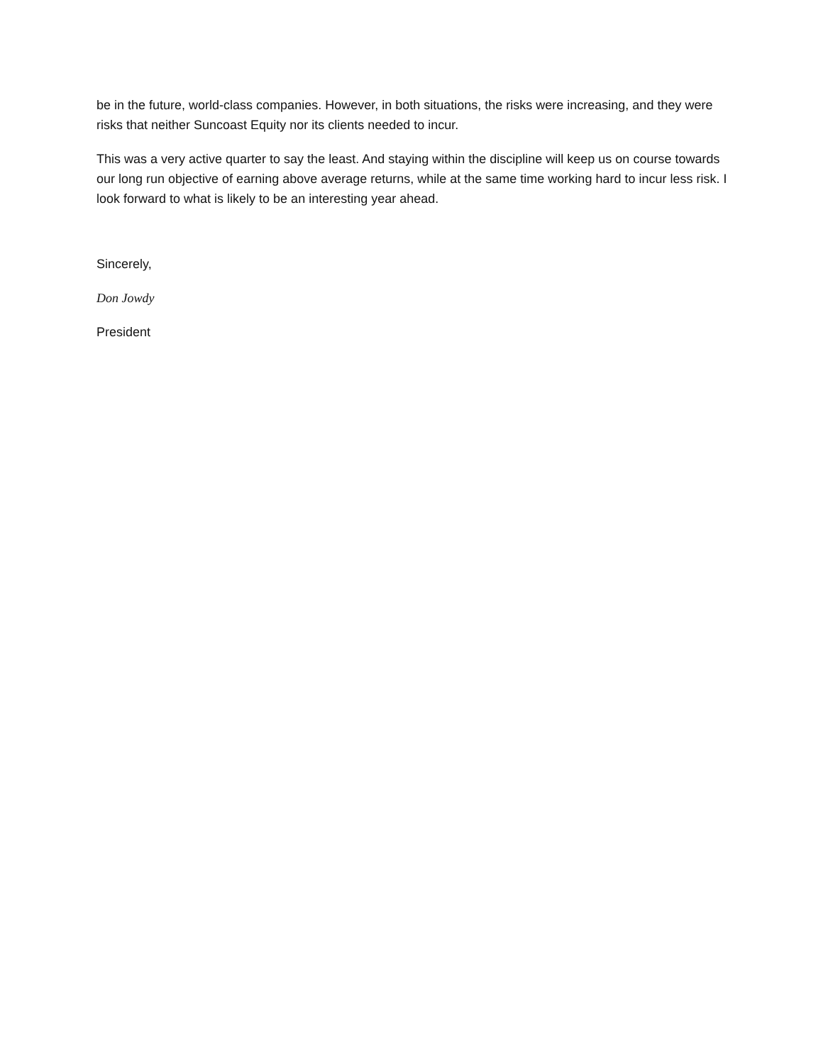be in the future, world-class companies. However, in both situations, the risks were increasing, and they were risks that neither Suncoast Equity nor its clients needed to incur.
This was a very active quarter to say the least. And staying within the discipline will keep us on course towards our long run objective of earning above average returns, while at the same time working hard to incur less risk. I look forward to what is likely to be an interesting year ahead.
Sincerely,
Don Jowdy
President